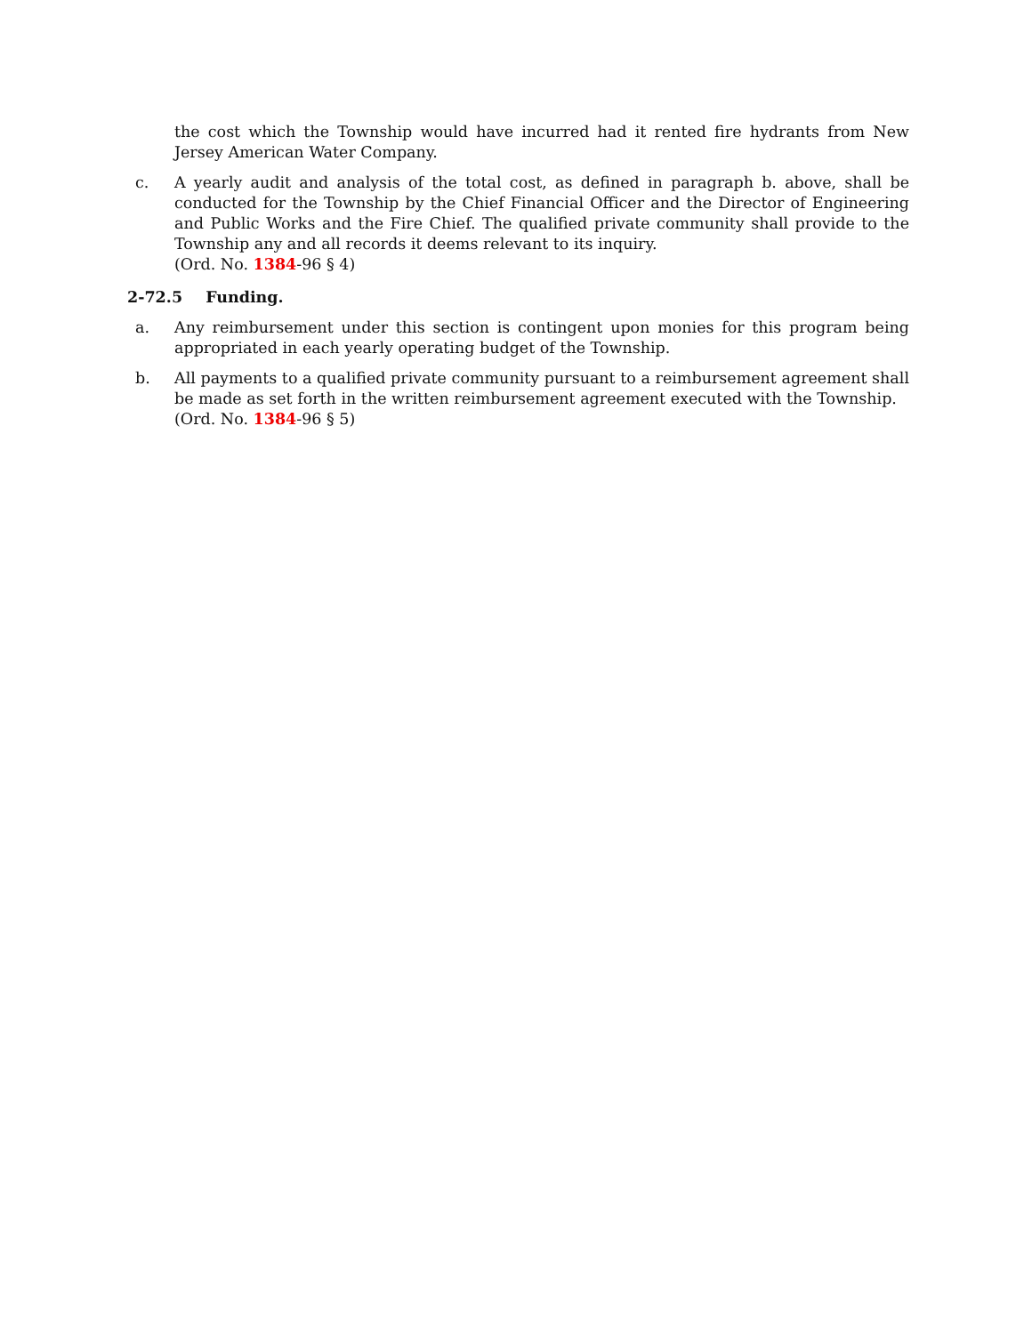the cost which the Township would have incurred had it rented fire hydrants from New Jersey American Water Company.
c. A yearly audit and analysis of the total cost, as defined in paragraph b. above, shall be conducted for the Township by the Chief Financial Officer and the Director of Engineering and Public Works and the Fire Chief. The qualified private community shall provide to the Township any and all records it deems relevant to its inquiry.
(Ord. No. 1384-96 § 4)
2-72.5 Funding.
a. Any reimbursement under this section is contingent upon monies for this program being appropriated in each yearly operating budget of the Township.
b. All payments to a qualified private community pursuant to a reimbursement agreement shall be made as set forth in the written reimbursement agreement executed with the Township.
(Ord. No. 1384-96 § 5)